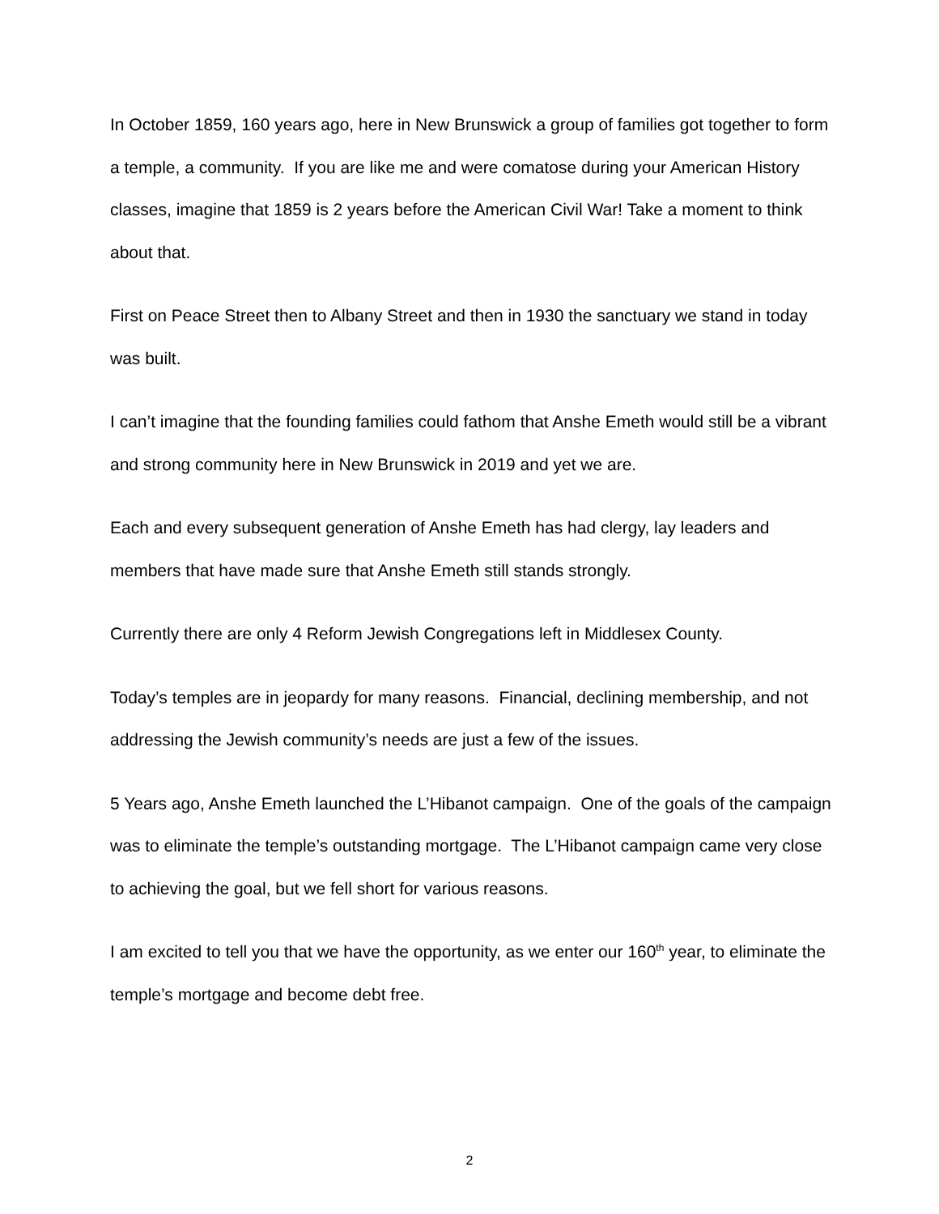In October 1859, 160 years ago, here in New Brunswick a group of families got together to form a temple, a community. If you are like me and were comatose during your American History classes, imagine that 1859 is 2 years before the American Civil War! Take a moment to think about that.
First on Peace Street then to Albany Street and then in 1930 the sanctuary we stand in today was built.
I can’t imagine that the founding families could fathom that Anshe Emeth would still be a vibrant and strong community here in New Brunswick in 2019 and yet we are.
Each and every subsequent generation of Anshe Emeth has had clergy, lay leaders and members that have made sure that Anshe Emeth still stands strongly.
Currently there are only 4 Reform Jewish Congregations left in Middlesex County.
Today’s temples are in jeopardy for many reasons. Financial, declining membership, and not addressing the Jewish community’s needs are just a few of the issues.
5 Years ago, Anshe Emeth launched the L’Hibanot campaign. One of the goals of the campaign was to eliminate the temple’s outstanding mortgage. The L’Hibanot campaign came very close to achieving the goal, but we fell short for various reasons.
I am excited to tell you that we have the opportunity, as we enter our 160<sup>th</sup> year, to eliminate the temple’s mortgage and become debt free.
2